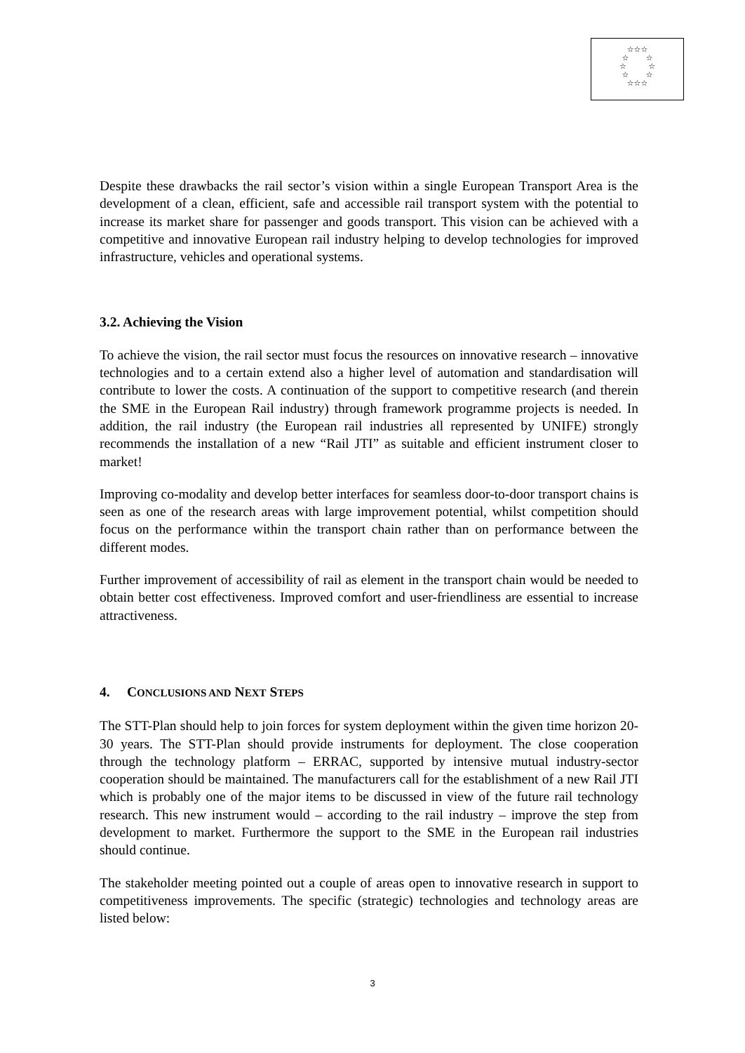☆☆☆
☆ ☆
☆ ☆
☆ ☆
☆☆☆
Despite these drawbacks the rail sector’s vision within a single European Transport Area is the development of a clean, efficient, safe and accessible rail transport system with the potential to increase its market share for passenger and goods transport. This vision can be achieved with a competitive and innovative European rail industry helping to develop technologies for improved infrastructure, vehicles and operational systems.
3.2. Achieving the Vision
To achieve the vision, the rail sector must focus the resources on innovative research – innovative technologies and to a certain extend also a higher level of automation and standardisation will contribute to lower the costs. A continuation of the support to competitive research (and therein the SME in the European Rail industry) through framework programme projects is needed. In addition, the rail industry (the European rail industries all represented by UNIFE) strongly recommends the installation of a new “Rail JTI” as suitable and efficient instrument closer to market!
Improving co-modality and develop better interfaces for seamless door-to-door transport chains is seen as one of the research areas with large improvement potential, whilst competition should focus on the performance within the transport chain rather than on performance between the different modes.
Further improvement of accessibility of rail as element in the transport chain would be needed to obtain better cost effectiveness. Improved comfort and user-friendliness are essential to increase attractiveness.
4. CONCLUSIONS AND NEXT STEPS
The STT-Plan should help to join forces for system deployment within the given time horizon 20-30 years. The STT-Plan should provide instruments for deployment. The close cooperation through the technology platform – ERRAC, supported by intensive mutual industry-sector cooperation should be maintained. The manufacturers call for the establishment of a new Rail JTI which is probably one of the major items to be discussed in view of the future rail technology research. This new instrument would – according to the rail industry – improve the step from development to market. Furthermore the support to the SME in the European rail industries should continue.
The stakeholder meeting pointed out a couple of areas open to innovative research in support to competitiveness improvements. The specific (strategic) technologies and technology areas are listed below:
3